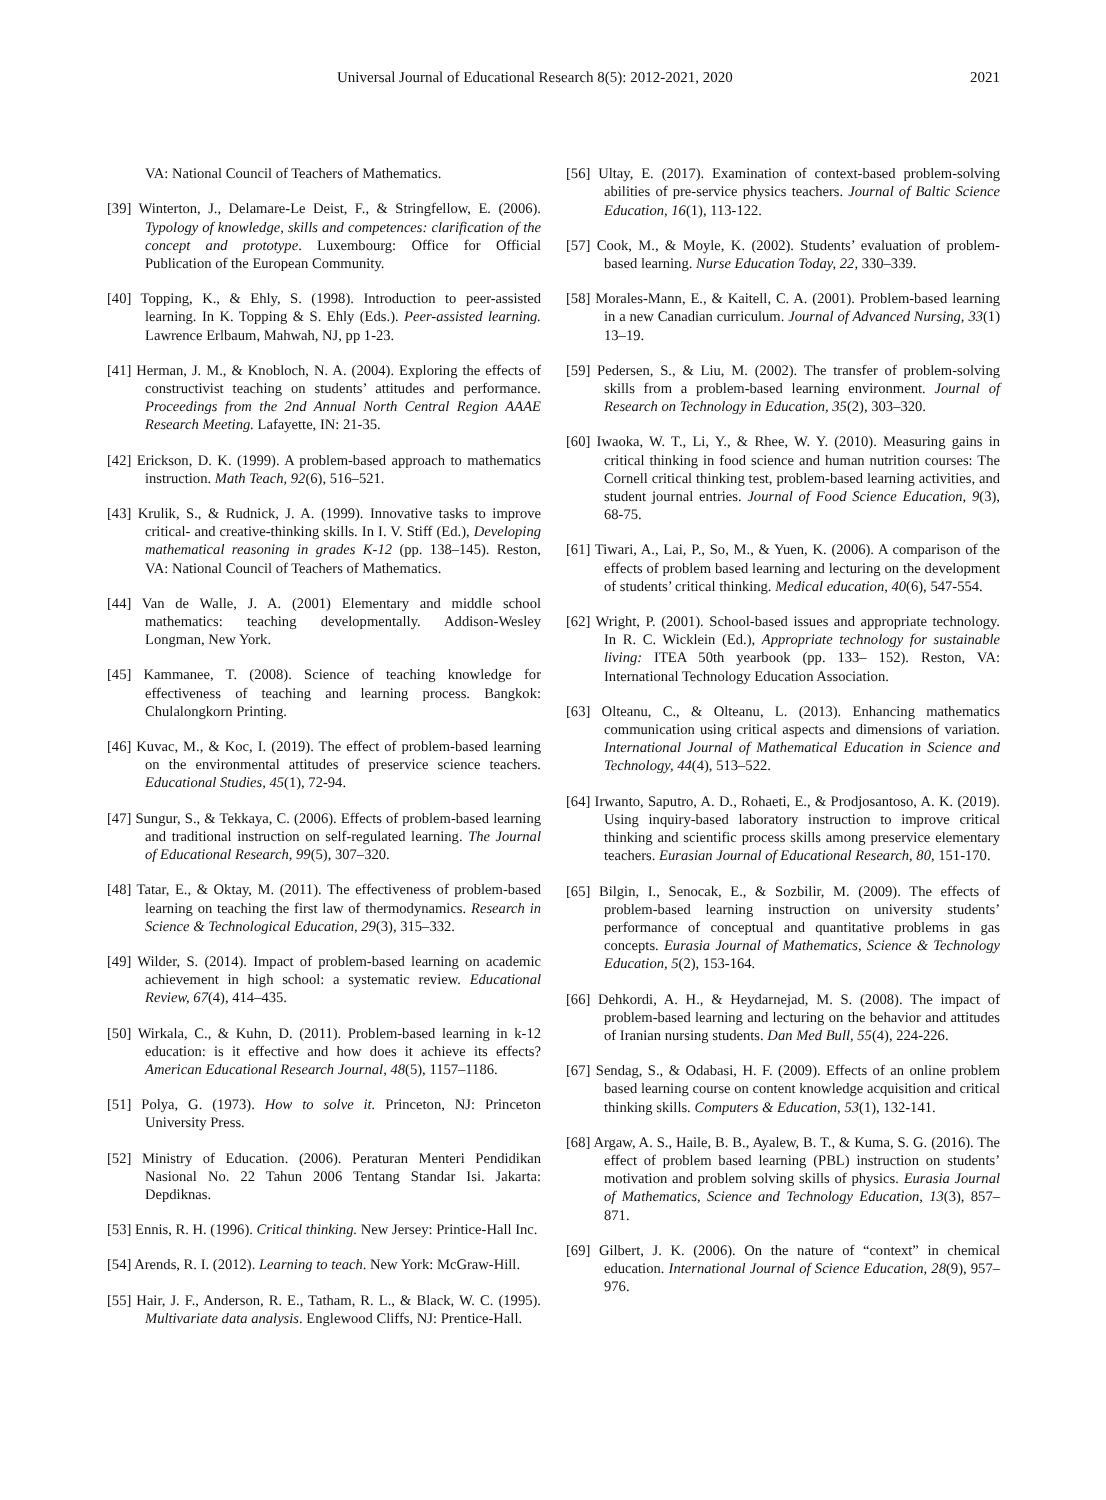Universal Journal of Educational Research 8(5): 2012-2021, 2020 2021
VA: National Council of Teachers of Mathematics.
[39] Winterton, J., Delamare-Le Deist, F., & Stringfellow, E. (2006). Typology of knowledge, skills and competences: clarification of the concept and prototype. Luxembourg: Office for Official Publication of the European Community.
[40] Topping, K., & Ehly, S. (1998). Introduction to peer-assisted learning. In K. Topping & S. Ehly (Eds.). Peer-assisted learning. Lawrence Erlbaum, Mahwah, NJ, pp 1-23.
[41] Herman, J. M., & Knobloch, N. A. (2004). Exploring the effects of constructivist teaching on students’ attitudes and performance. Proceedings from the 2nd Annual North Central Region AAAE Research Meeting. Lafayette, IN: 21-35.
[42] Erickson, D. K. (1999). A problem-based approach to mathematics instruction. Math Teach, 92(6), 516–521.
[43] Krulik, S., & Rudnick, J. A. (1999). Innovative tasks to improve critical- and creative-thinking skills. In I. V. Stiff (Ed.), Developing mathematical reasoning in grades K-12 (pp. 138–145). Reston, VA: National Council of Teachers of Mathematics.
[44] Van de Walle, J. A. (2001) Elementary and middle school mathematics: teaching developmentally. Addison-Wesley Longman, New York.
[45] Kammanee, T. (2008). Science of teaching knowledge for effectiveness of teaching and learning process. Bangkok: Chulalongkorn Printing.
[46] Kuvac, M., & Koc, I. (2019). The effect of problem-based learning on the environmental attitudes of preservice science teachers. Educational Studies, 45(1), 72-94.
[47] Sungur, S., & Tekkaya, C. (2006). Effects of problem-based learning and traditional instruction on self-regulated learning. The Journal of Educational Research, 99(5), 307–320.
[48] Tatar, E., & Oktay, M. (2011). The effectiveness of problem-based learning on teaching the first law of thermodynamics. Research in Science & Technological Education, 29(3), 315–332.
[49] Wilder, S. (2014). Impact of problem-based learning on academic achievement in high school: a systematic review. Educational Review, 67(4), 414–435.
[50] Wirkala, C., & Kuhn, D. (2011). Problem-based learning in k-12 education: is it effective and how does it achieve its effects? American Educational Research Journal, 48(5), 1157–1186.
[51] Polya, G. (1973). How to solve it. Princeton, NJ: Princeton University Press.
[52] Ministry of Education. (2006). Peraturan Menteri Pendidikan Nasional No. 22 Tahun 2006 Tentang Standar Isi. Jakarta: Depdiknas.
[53] Ennis, R. H. (1996). Critical thinking. New Jersey: Printice-Hall Inc.
[54] Arends, R. I. (2012). Learning to teach. New York: McGraw-Hill.
[55] Hair, J. F., Anderson, R. E., Tatham, R. L., & Black, W. C. (1995). Multivariate data analysis. Englewood Cliffs, NJ: Prentice-Hall.
[56] Ultay, E. (2017). Examination of context-based problem-solving abilities of pre-service physics teachers. Journal of Baltic Science Education, 16(1), 113-122.
[57] Cook, M., & Moyle, K. (2002). Students’ evaluation of problem-based learning. Nurse Education Today, 22, 330–339.
[58] Morales-Mann, E., & Kaitell, C. A. (2001). Problem-based learning in a new Canadian curriculum. Journal of Advanced Nursing, 33(1) 13–19.
[59] Pedersen, S., & Liu, M. (2002). The transfer of problem-solving skills from a problem-based learning environment. Journal of Research on Technology in Education, 35(2), 303–320.
[60] Iwaoka, W. T., Li, Y., & Rhee, W. Y. (2010). Measuring gains in critical thinking in food science and human nutrition courses: The Cornell critical thinking test, problem-based learning activities, and student journal entries. Journal of Food Science Education, 9(3), 68-75.
[61] Tiwari, A., Lai, P., So, M., & Yuen, K. (2006). A comparison of the effects of problem based learning and lecturing on the development of students’ critical thinking. Medical education, 40(6), 547-554.
[62] Wright, P. (2001). School-based issues and appropriate technology. In R. C. Wicklein (Ed.), Appropriate technology for sustainable living: ITEA 50th yearbook (pp. 133– 152). Reston, VA: International Technology Education Association.
[63] Olteanu, C., & Olteanu, L. (2013). Enhancing mathematics communication using critical aspects and dimensions of variation. International Journal of Mathematical Education in Science and Technology, 44(4), 513–522.
[64] Irwanto, Saputro, A. D., Rohaeti, E., & Prodjosantoso, A. K. (2019). Using inquiry-based laboratory instruction to improve critical thinking and scientific process skills among preservice elementary teachers. Eurasian Journal of Educational Research, 80, 151-170.
[65] Bilgin, I., Senocak, E., & Sozbilir, M. (2009). The effects of problem-based learning instruction on university students’ performance of conceptual and quantitative problems in gas concepts. Eurasia Journal of Mathematics, Science & Technology Education, 5(2), 153-164.
[66] Dehkordi, A. H., & Heydarnejad, M. S. (2008). The impact of problem-based learning and lecturing on the behavior and attitudes of Iranian nursing students. Dan Med Bull, 55(4), 224-226.
[67] Sendag, S., & Odabasi, H. F. (2009). Effects of an online problem based learning course on content knowledge acquisition and critical thinking skills. Computers & Education, 53(1), 132-141.
[68] Argaw, A. S., Haile, B. B., Ayalew, B. T., & Kuma, S. G. (2016). The effect of problem based learning (PBL) instruction on students’ motivation and problem solving skills of physics. Eurasia Journal of Mathematics, Science and Technology Education, 13(3), 857–871.
[69] Gilbert, J. K. (2006). On the nature of “context” in chemical education. International Journal of Science Education, 28(9), 957–976.